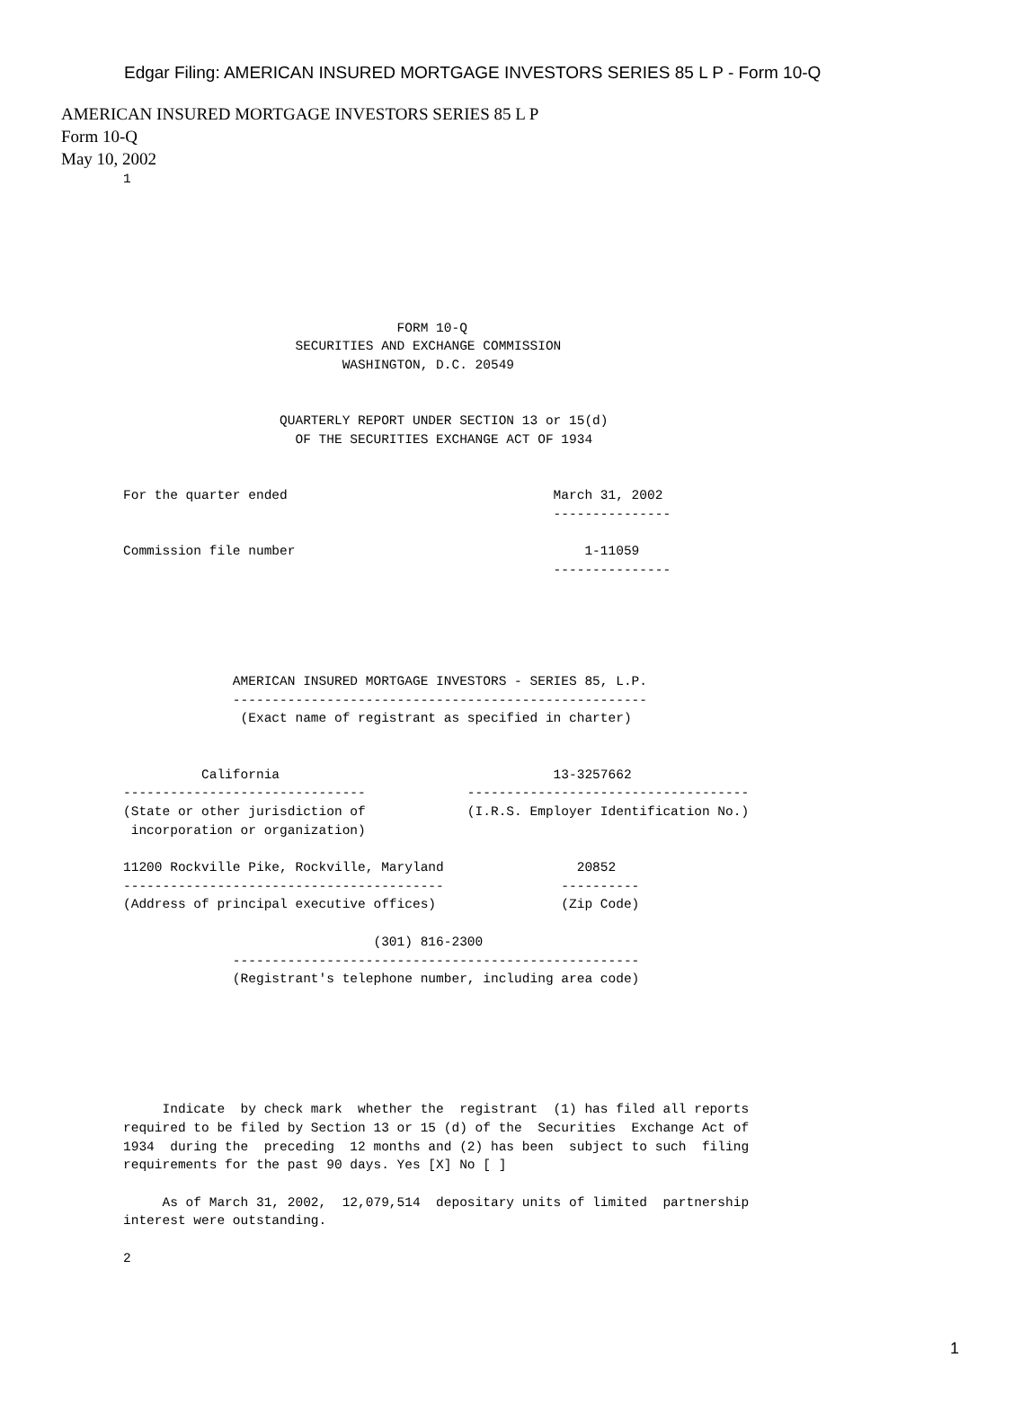Edgar Filing: AMERICAN INSURED MORTGAGE INVESTORS SERIES 85 L P - Form 10-Q
AMERICAN INSURED MORTGAGE INVESTORS SERIES 85 L P
Form 10-Q
May 10, 2002
1







                                   FORM 10-Q
                      SECURITIES AND EXCHANGE COMMISSION
                            WASHINGTON, D.C. 20549


                    QUARTERLY REPORT UNDER SECTION 13 or 15(d)
                      OF THE SECURITIES EXCHANGE ACT OF 1934


For the quarter ended                                  March 31, 2002
                                                       ---------------

Commission file number                                     1-11059
                                                       ---------------





              AMERICAN INSURED MORTGAGE INVESTORS - SERIES 85, L.P.
              -----------------------------------------------------
               (Exact name of registrant as specified in charter)


          California                                   13-3257662
-------------------------------             ------------------------------------
(State or other jurisdiction of             (I.R.S. Employer Identification No.)
 incorporation or organization)

11200 Rockville Pike, Rockville, Maryland                 20852
-----------------------------------------               ----------
(Address of principal executive offices)                (Zip Code)

                                (301) 816-2300
              ----------------------------------------------------
              (Registrant's telephone number, including area code)






     Indicate  by check mark  whether the  registrant  (1) has filed all reports
required to be filed by Section 13 or 15 (d) of the  Securities  Exchange Act of
1934  during the  preceding  12 months and (2) has been  subject to such  filing
requirements for the past 90 days. Yes [X] No [ ]

     As of March 31, 2002,  12,079,514  depositary units of limited  partnership
interest were outstanding.

2
1